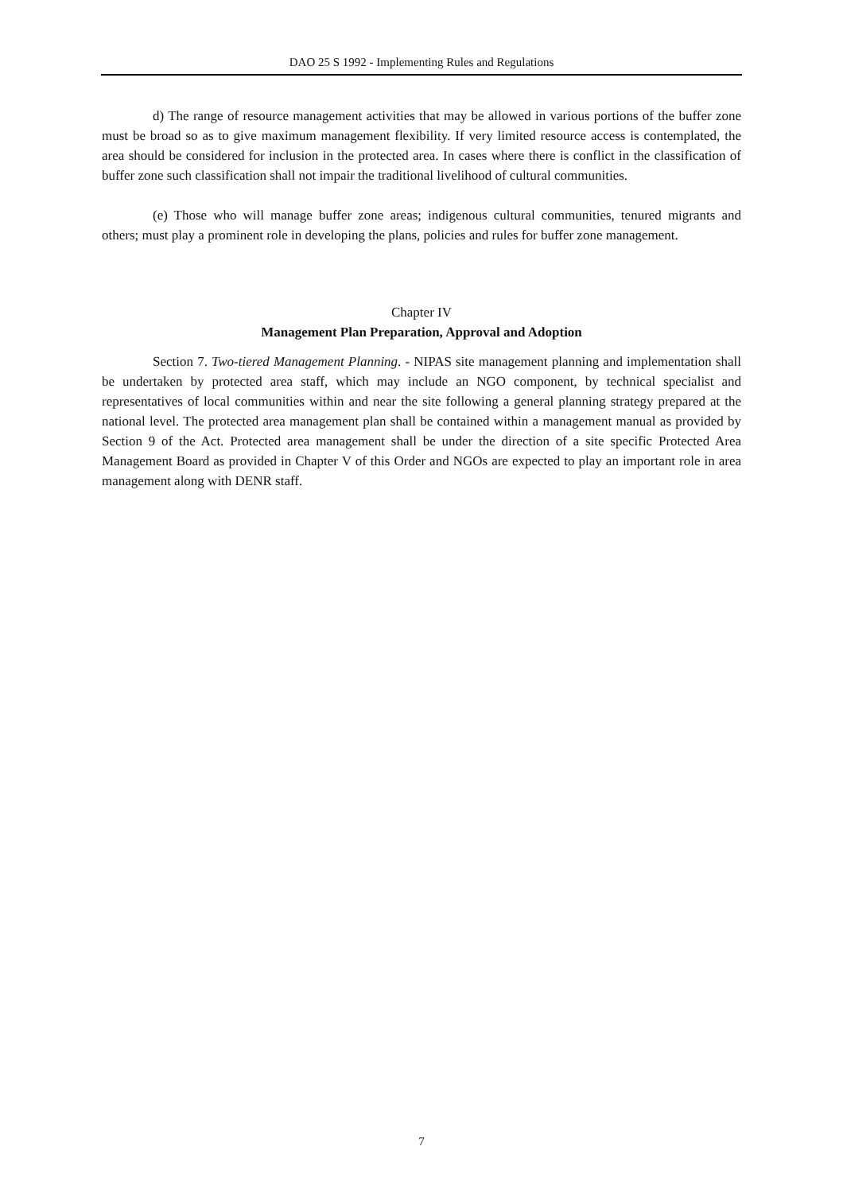DAO 25 S 1992 - Implementing Rules and Regulations
d) The range of resource management activities that may be allowed in various portions of the buffer zone must be broad so as to give maximum management flexibility. If very limited resource access is contemplated, the area should be considered for inclusion in the protected area. In cases where there is conflict in the classification of buffer zone such classification shall not impair the traditional livelihood of cultural communities.
(e) Those who will manage buffer zone areas; indigenous cultural communities, tenured migrants and others; must play a prominent role in developing the plans, policies and rules for buffer zone management.
Chapter IV
Management Plan Preparation, Approval and Adoption
Section 7. Two-tiered Management Planning. - NIPAS site management planning and implementation shall be undertaken by protected area staff, which may include an NGO component, by technical specialist and representatives of local communities within and near the site following a general planning strategy prepared at the national level. The protected area management plan shall be contained within a management manual as provided by Section 9 of the Act. Protected area management shall be under the direction of a site specific Protected Area Management Board as provided in Chapter V of this Order and NGOs are expected to play an important role in area management along with DENR staff.
7